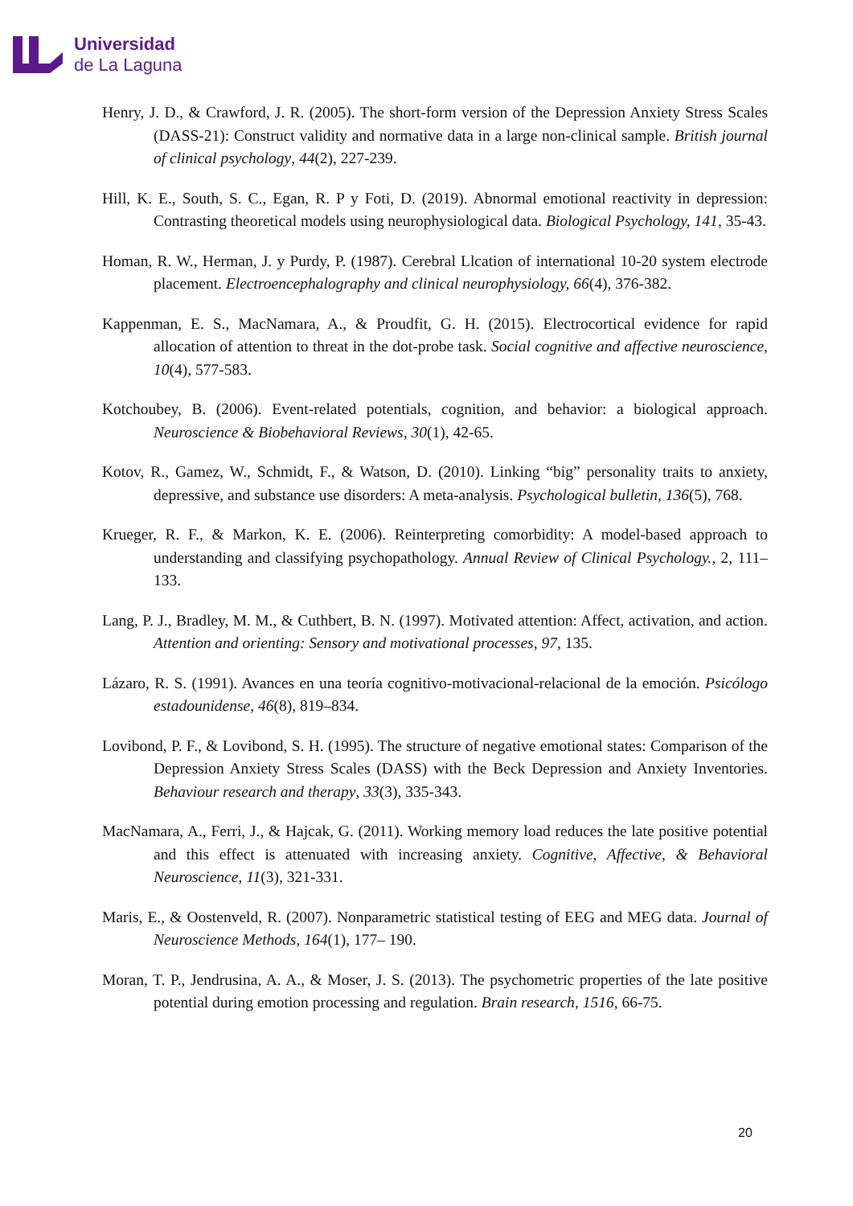Universidad
de La Laguna
Henry, J. D., & Crawford, J. R. (2005). The short-form version of the Depression Anxiety Stress Scales (DASS-21): Construct validity and normative data in a large non-clinical sample. British journal of clinical psychology, 44(2), 227-239.
Hill, K. E., South, S. C., Egan, R. P y Foti, D. (2019). Abnormal emotional reactivity in depression: Contrasting theoretical models using neurophysiological data. Biological Psychology, 141, 35-43.
Homan, R. W., Herman, J. y Purdy, P. (1987). Cerebral Llcation of international 10-20 system electrode placement. Electroencephalography and clinical neurophysiology, 66(4), 376-382.
Kappenman, E. S., MacNamara, A., & Proudfit, G. H. (2015). Electrocortical evidence for rapid allocation of attention to threat in the dot-probe task. Social cognitive and affective neuroscience, 10(4), 577-583.
Kotchoubey, B. (2006). Event-related potentials, cognition, and behavior: a biological approach. Neuroscience & Biobehavioral Reviews, 30(1), 42-65.
Kotov, R., Gamez, W., Schmidt, F., & Watson, D. (2010). Linking “big” personality traits to anxiety, depressive, and substance use disorders: A meta-analysis. Psychological bulletin, 136(5), 768.
Krueger, R. F., & Markon, K. E. (2006). Reinterpreting comorbidity: A model-based approach to understanding and classifying psychopathology. Annual Review of Clinical Psychology., 2, 111–133.
Lang, P. J., Bradley, M. M., & Cuthbert, B. N. (1997). Motivated attention: Affect, activation, and action. Attention and orienting: Sensory and motivational processes, 97, 135.
Lázaro, R. S. (1991). Avances en una teoría cognitivo-motivacional-relacional de la emoción. Psicólogo estadounidense, 46(8), 819–834.
Lovibond, P. F., & Lovibond, S. H. (1995). The structure of negative emotional states: Comparison of the Depression Anxiety Stress Scales (DASS) with the Beck Depression and Anxiety Inventories. Behaviour research and therapy, 33(3), 335-343.
MacNamara, A., Ferri, J., & Hajcak, G. (2011). Working memory load reduces the late positive potential and this effect is attenuated with increasing anxiety. Cognitive, Affective, & Behavioral Neuroscience, 11(3), 321-331.
Maris, E., & Oostenveld, R. (2007). Nonparametric statistical testing of EEG and MEG data. Journal of Neuroscience Methods, 164(1), 177– 190.
Moran, T. P., Jendrusina, A. A., & Moser, J. S. (2013). The psychometric properties of the late positive potential during emotion processing and regulation. Brain research, 1516, 66-75.
20